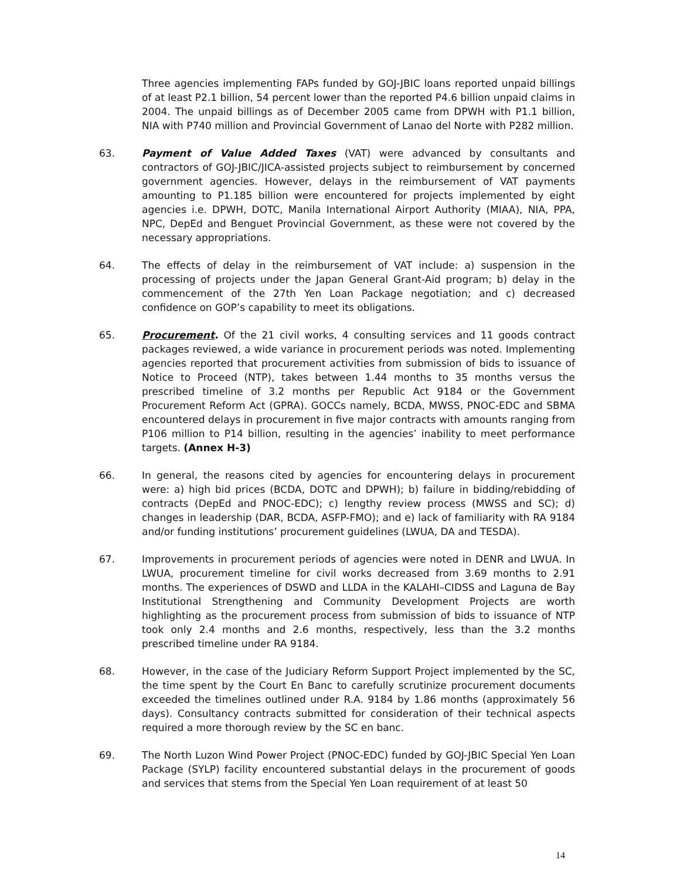Three agencies implementing FAPs funded by GOJ-JBIC loans reported unpaid billings of at least P2.1 billion, 54 percent lower than the reported P4.6 billion unpaid claims in 2004. The unpaid billings as of December 2005 came from DPWH with P1.1 billion, NIA with P740 million and Provincial Government of Lanao del Norte with P282 million.
63. Payment of Value Added Taxes (VAT) were advanced by consultants and contractors of GOJ-JBIC/JICA-assisted projects subject to reimbursement by concerned government agencies. However, delays in the reimbursement of VAT payments amounting to P1.185 billion were encountered for projects implemented by eight agencies i.e. DPWH, DOTC, Manila International Airport Authority (MIAA), NIA, PPA, NPC, DepEd and Benguet Provincial Government, as these were not covered by the necessary appropriations.
64. The effects of delay in the reimbursement of VAT include: a) suspension in the processing of projects under the Japan General Grant-Aid program; b) delay in the commencement of the 27th Yen Loan Package negotiation; and c) decreased confidence on GOP’s capability to meet its obligations.
65. Procurement. Of the 21 civil works, 4 consulting services and 11 goods contract packages reviewed, a wide variance in procurement periods was noted. Implementing agencies reported that procurement activities from submission of bids to issuance of Notice to Proceed (NTP), takes between 1.44 months to 35 months versus the prescribed timeline of 3.2 months per Republic Act 9184 or the Government Procurement Reform Act (GPRA). GOCCs namely, BCDA, MWSS, PNOC-EDC and SBMA encountered delays in procurement in five major contracts with amounts ranging from P106 million to P14 billion, resulting in the agencies’ inability to meet performance targets. (Annex H-3)
66. In general, the reasons cited by agencies for encountering delays in procurement were: a) high bid prices (BCDA, DOTC and DPWH); b) failure in bidding/rebidding of contracts (DepEd and PNOC-EDC); c) lengthy review process (MWSS and SC); d) changes in leadership (DAR, BCDA, ASFP-FMO); and e) lack of familiarity with RA 9184 and/or funding institutions’ procurement guidelines (LWUA, DA and TESDA).
67. Improvements in procurement periods of agencies were noted in DENR and LWUA. In LWUA, procurement timeline for civil works decreased from 3.69 months to 2.91 months. The experiences of DSWD and LLDA in the KALAHI–CIDSS and Laguna de Bay Institutional Strengthening and Community Development Projects are worth highlighting as the procurement process from submission of bids to issuance of NTP took only 2.4 months and 2.6 months, respectively, less than the 3.2 months prescribed timeline under RA 9184.
68. However, in the case of the Judiciary Reform Support Project implemented by the SC, the time spent by the Court En Banc to carefully scrutinize procurement documents exceeded the timelines outlined under R.A. 9184 by 1.86 months (approximately 56 days). Consultancy contracts submitted for consideration of their technical aspects required a more thorough review by the SC en banc.
69. The North Luzon Wind Power Project (PNOC-EDC) funded by GOJ-JBIC Special Yen Loan Package (SYLP) facility encountered substantial delays in the procurement of goods and services that stems from the Special Yen Loan requirement of at least 50
14